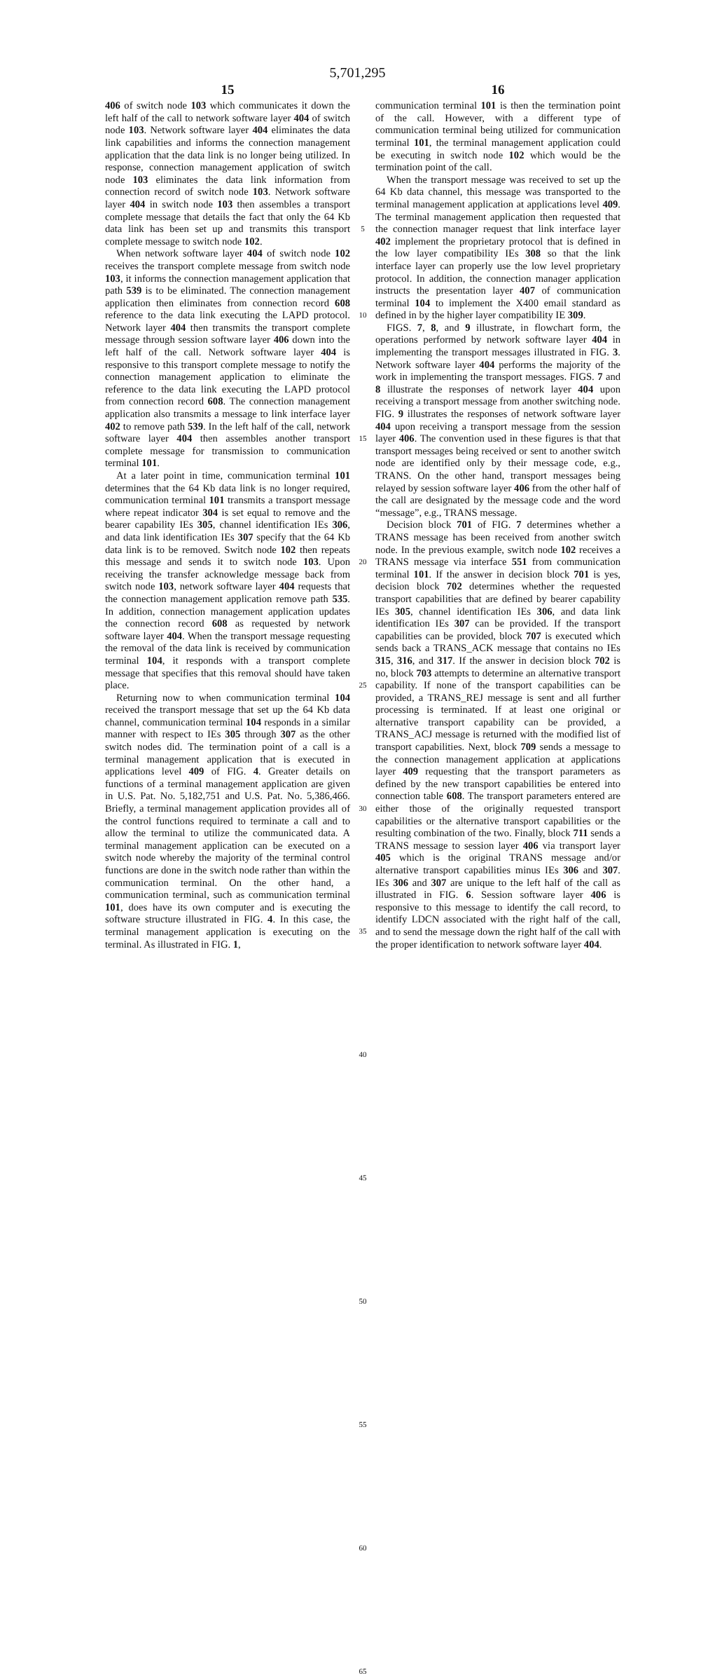5,701,295
15
406 of switch node 103 which communicates it down the left half of the call to network software layer 404 of switch node 103. Network software layer 404 eliminates the data link capabilities and informs the connection management application that the data link is no longer being utilized. In response, connection management application of switch node 103 eliminates the data link information from connection record of switch node 103. Network software layer 404 in switch node 103 then assembles a transport complete message that details the fact that only the 64 Kb data link has been set up and transmits this transport complete message to switch node 102.
When network software layer 404 of switch node 102 receives the transport complete message from switch node 103, it informs the connection management application that path 539 is to be eliminated. The connection management application then eliminates from connection record 608 reference to the data link executing the LAPD protocol. Network layer 404 then transmits the transport complete message through session software layer 406 down into the left half of the call. Network software layer 404 is responsive to this transport complete message to notify the connection management application to eliminate the reference to the data link executing the LAPD protocol from connection record 608. The connection management application also transmits a message to link interface layer 402 to remove path 539. In the left half of the call, network software layer 404 then assembles another transport complete message for transmission to communication terminal 101.
At a later point in time, communication terminal 101 determines that the 64 Kb data link is no longer required, communication terminal 101 transmits a transport message where repeat indicator 304 is set equal to remove and the bearer capability IEs 305, channel identification IEs 306, and data link identification IEs 307 specify that the 64 Kb data link is to be removed. Switch node 102 then repeats this message and sends it to switch node 103. Upon receiving the transfer acknowledge message back from switch node 103, network software layer 404 requests that the connection management application remove path 535. In addition, connection management application updates the connection record 608 as requested by network software layer 404. When the transport message requesting the removal of the data link is received by communication terminal 104, it responds with a transport complete message that specifies that this removal should have taken place.
Returning now to when communication terminal 104 received the transport message that set up the 64 Kb data channel, communication terminal 104 responds in a similar manner with respect to IEs 305 through 307 as the other switch nodes did. The termination point of a call is a terminal management application that is executed in applications level 409 of FIG. 4. Greater details on functions of a terminal management application are given in U.S. Pat. No. 5,182,751 and U.S. Pat. No. 5,386,466. Briefly, a terminal management application provides all of the control functions required to terminate a call and to allow the terminal to utilize the communicated data. A terminal management application can be executed on a switch node whereby the majority of the terminal control functions are done in the switch node rather than within the communication terminal. On the other hand, a communication terminal, such as communication terminal 101, does have its own computer and is executing the software structure illustrated in FIG. 4. In this case, the terminal management application is executing on the terminal. As illustrated in FIG. 1,
5
10
15
20
25
30
35
40
45
50
55
60
65
16
communication terminal 101 is then the termination point of the call. However, with a different type of communication terminal being utilized for communication terminal 101, the terminal management application could be executing in switch node 102 which would be the termination point of the call.
When the transport message was received to set up the 64 Kb data channel, this message was transported to the terminal management application at applications level 409. The terminal management application then requested that the connection manager request that link interface layer 402 implement the proprietary protocol that is defined in the low layer compatibility IEs 308 so that the link interface layer can properly use the low level proprietary protocol. In addition, the connection manager application instructs the presentation layer 407 of communication terminal 104 to implement the X400 email standard as defined in by the higher layer compatibility IE 309.
FIGS. 7, 8, and 9 illustrate, in flowchart form, the operations performed by network software layer 404 in implementing the transport messages illustrated in FIG. 3. Network software layer 404 performs the majority of the work in implementing the transport messages. FIGS. 7 and 8 illustrate the responses of network layer 404 upon receiving a transport message from another switching node. FIG. 9 illustrates the responses of network software layer 404 upon receiving a transport message from the session layer 406. The convention used in these figures is that that transport messages being received or sent to another switch node are identified only by their message code, e.g., TRANS. On the other hand, transport messages being relayed by session software layer 406 from the other half of the call are designated by the message code and the word “message”, e.g., TRANS message.
Decision block 701 of FIG. 7 determines whether a TRANS message has been received from another switch node. In the previous example, switch node 102 receives a TRANS message via interface 551 from communication terminal 101. If the answer in decision block 701 is yes, decision block 702 determines whether the requested transport capabilities that are defined by bearer capability IEs 305, channel identification IEs 306, and data link identification IEs 307 can be provided. If the transport capabilities can be provided, block 707 is executed which sends back a TRANS_ACK message that contains no IEs 315, 316, and 317. If the answer in decision block 702 is no, block 703 attempts to determine an alternative transport capability. If none of the transport capabilities can be provided, a TRANS_REJ message is sent and all further processing is terminated. If at least one original or alternative transport capability can be provided, a TRANS_ACJ message is returned with the modified list of transport capabilities. Next, block 709 sends a message to the connection management application at applications layer 409 requesting that the transport parameters as defined by the new transport capabilities be entered into connection table 608. The transport parameters entered are either those of the originally requested transport capabilities or the alternative transport capabilities or the resulting combination of the two. Finally, block 711 sends a TRANS message to session layer 406 via transport layer 405 which is the original TRANS message and/or alternative transport capabilities minus IEs 306 and 307. IEs 306 and 307 are unique to the left half of the call as illustrated in FIG. 6. Session software layer 406 is responsive to this message to identify the call record, to identify LDCN associated with the right half of the call, and to send the message down the right half of the call with the proper identification to network software layer 404.